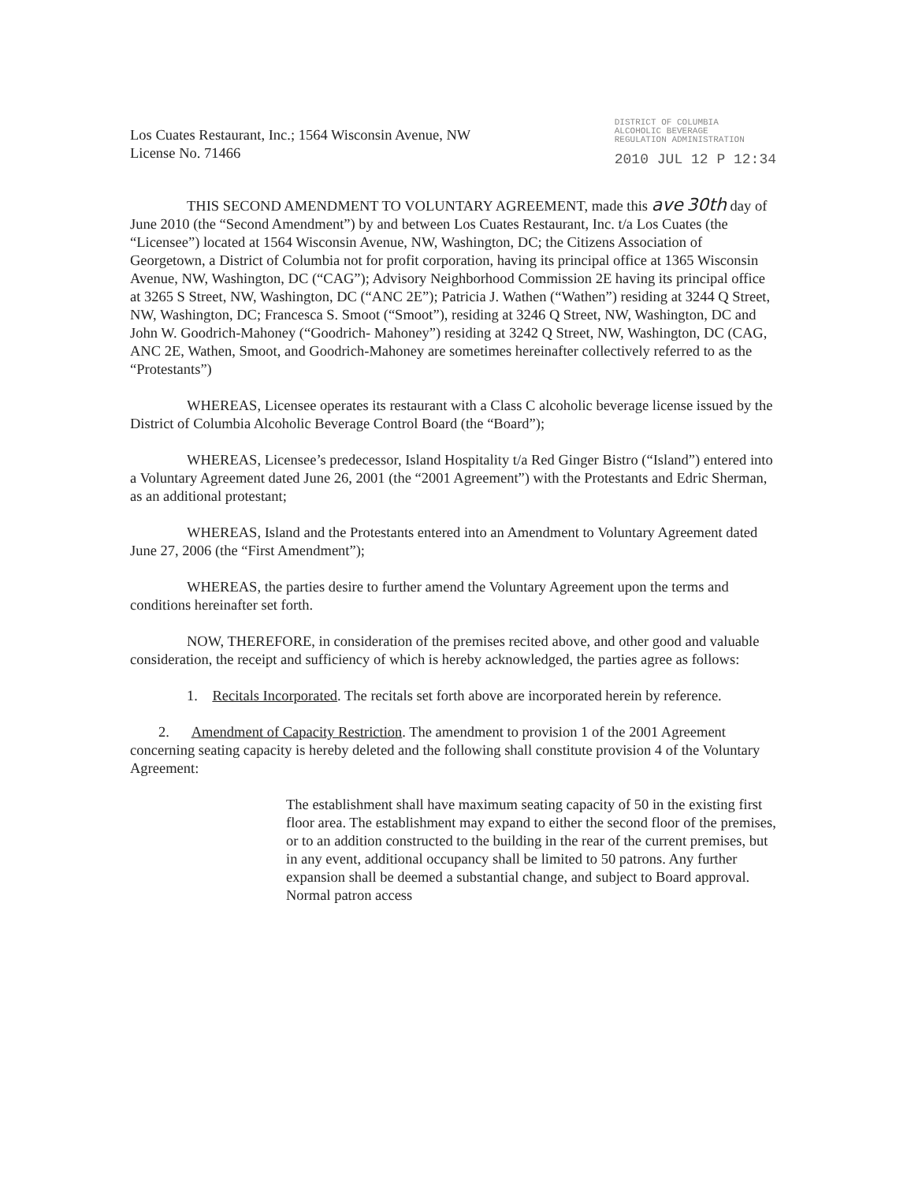Los Cuates Restaurant, Inc.; 1564 Wisconsin Avenue, NW
License No. 71466
DISTRICT OF COLUMBIA
ALCOHOLIC BEVERAGE
REGULATION ADMINISTRATION
2010 JUL 12 P 12:34
THIS SECOND AMENDMENT TO VOLUNTARY AGREEMENT, made this ave 30th day of June 2010 (the “Second Amendment”) by and between Los Cuates Restaurant, Inc. t/a Los Cuates (the “Licensee”) located at 1564 Wisconsin Avenue, NW, Washington, DC; the Citizens Association of Georgetown, a District of Columbia not for profit corporation, having its principal office at 1365 Wisconsin Avenue, NW, Washington, DC (“CAG”); Advisory Neighborhood Commission 2E having its principal office at 3265 S Street, NW, Washington, DC (“ANC 2E”); Patricia J. Wathen (“Wathen”) residing at 3244 Q Street, NW, Washington, DC; Francesca S. Smoot (“Smoot”), residing at 3246 Q Street, NW, Washington, DC and John W. Goodrich-Mahoney (“Goodrich- Mahoney”) residing at 3242 Q Street, NW, Washington, DC (CAG, ANC 2E, Wathen, Smoot, and Goodrich-Mahoney are sometimes hereinafter collectively referred to as the “Protestants”)
WHEREAS, Licensee operates its restaurant with a Class C alcoholic beverage license issued by the District of Columbia Alcoholic Beverage Control Board (the “Board”);
WHEREAS, Licensee’s predecessor, Island Hospitality t/a Red Ginger Bistro (“Island”) entered into a Voluntary Agreement dated June 26, 2001 (the “2001 Agreement”) with the Protestants and Edric Sherman, as an additional protestant;
WHEREAS, Island and the Protestants entered into an Amendment to Voluntary Agreement dated June 27, 2006 (the “First Amendment”);
WHEREAS, the parties desire to further amend the Voluntary Agreement upon the terms and conditions hereinafter set forth.
NOW, THEREFORE, in consideration of the premises recited above, and other good and valuable consideration, the receipt and sufficiency of which is hereby acknowledged, the parties agree as follows:
1. Recitals Incorporated. The recitals set forth above are incorporated herein by reference.
2. Amendment of Capacity Restriction. The amendment to provision 1 of the 2001 Agreement concerning seating capacity is hereby deleted and the following shall constitute provision 4 of the Voluntary Agreement:
The establishment shall have maximum seating capacity of 50 in the existing first floor area. The establishment may expand to either the second floor of the premises, or to an addition constructed to the building in the rear of the current premises, but in any event, additional occupancy shall be limited to 50 patrons. Any further expansion shall be deemed a substantial change, and subject to Board approval. Normal patron access